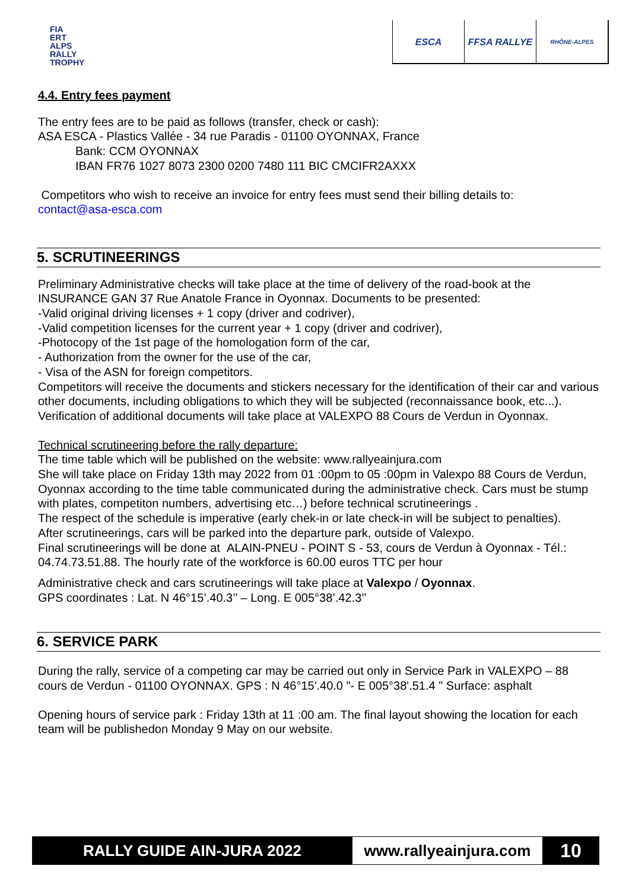FIA
ERT
ALPS
RALLY
TROPHY
ESCA FFSA RALLYE
RHÔNE-ALPES
4.4. Entry fees payment
The entry fees are to be paid as follows (transfer, check or cash):
ASA ESCA - Plastics Vallée - 34 rue Paradis - 01100 OYONNAX, France
Bank: CCM OYONNAX
IBAN FR76 1027 8073 2300 0200 7480 111 BIC CMCIFR2AXXX
Competitors who wish to receive an invoice for entry fees must send their billing details to:
contact@asa-esca.com
5. SCRUTINEERINGS
Preliminary Administrative checks will take place at the time of delivery of the road-book at the INSURANCE GAN 37 Rue Anatole France in Oyonnax. Documents to be presented:
-Valid original driving licenses + 1 copy (driver and codriver),
-Valid competition licenses for the current year + 1 copy (driver and codriver),
-Photocopy of the 1st page of the homologation form of the car,
- Authorization from the owner for the use of the car,
- Visa of the ASN for foreign competitors.
Competitors will receive the documents and stickers necessary for the identification of their car and various other documents, including obligations to which they will be subjected (reconnaissance book, etc...).
Verification of additional documents will take place at VALEXPO 88 Cours de Verdun in Oyonnax.
Technical scrutineering before the rally departure:
The time table which will be published on the website: www.rallyeainjura.com
She will take place on Friday 13th may 2022 from 01 :00pm to 05 :00pm in Valexpo 88 Cours de Verdun, Oyonnax according to the time table communicated during the administrative check. Cars must be stump with plates, competiton numbers, advertising etc…) before technical scrutineerings .
The respect of the schedule is imperative (early chek-in or late check-in will be subject to penalties).
After scrutineerings, cars will be parked into the departure park, outside of Valexpo.
Final scrutineerings will be done at ALAIN-PNEU - POINT S - 53, cours de Verdun à Oyonnax - Tél.: 04.74.73.51.88. The hourly rate of the workforce is 60.00 euros TTC per hour
Administrative check and cars scrutineerings will take place at Valexpo / Oyonnax.
GPS coordinates : Lat. N 46°15’.40.3’’ – Long. E 005°38’.42.3’’
6. SERVICE PARK
During the rally, service of a competing car may be carried out only in Service Park in VALEXPO – 88 cours de Verdun - 01100 OYONNAX. GPS : N 46°15'.40.0 "- E 005°38'.51.4 " Surface: asphalt
Opening hours of service park : Friday 13th at 11 :00 am. The final layout showing the location for each team will be publishedon Monday 9 May on our website.
RALLY GUIDE AIN-JURA 2022 www.rallyeainjura.com
10